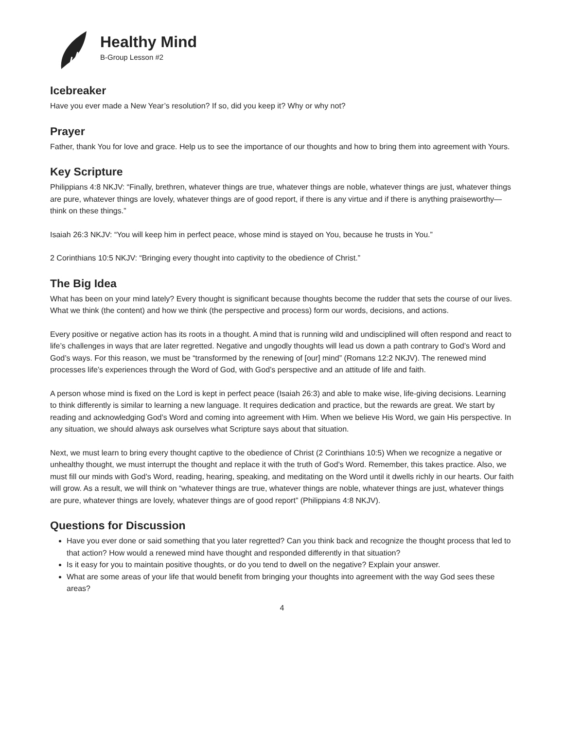Healthy Mind
B-Group Lesson #2
Icebreaker
Have you ever made a New Year’s resolution? If so, did you keep it? Why or why not?
Prayer
Father, thank You for love and grace. Help us to see the importance of our thoughts and how to bring them into agreement with Yours.
Key Scripture
Philippians 4:8 NKJV: “Finally, brethren, whatever things are true, whatever things are noble, whatever things are just, whatever things are pure, whatever things are lovely, whatever things are of good report, if there is any virtue and if there is anything praiseworthy—think on these things.”
Isaiah 26:3 NKJV: “You will keep him in perfect peace, whose mind is stayed on You, because he trusts in You.”
2 Corinthians 10:5 NKJV: “Bringing every thought into captivity to the obedience of Christ.”
The Big Idea
What has been on your mind lately? Every thought is significant because thoughts become the rudder that sets the course of our lives. What we think (the content) and how we think (the perspective and process) form our words, decisions, and actions.
Every positive or negative action has its roots in a thought. A mind that is running wild and undisciplined will often respond and react to life’s challenges in ways that are later regretted. Negative and ungodly thoughts will lead us down a path contrary to God’s Word and God’s ways. For this reason, we must be “transformed by the renewing of [our] mind” (Romans 12:2 NKJV). The renewed mind processes life’s experiences through the Word of God, with God’s perspective and an attitude of life and faith.
A person whose mind is fixed on the Lord is kept in perfect peace (Isaiah 26:3) and able to make wise, life-giving decisions. Learning to think differently is similar to learning a new language. It requires dedication and practice, but the rewards are great. We start by reading and acknowledging God’s Word and coming into agreement with Him. When we believe His Word, we gain His perspective. In any situation, we should always ask ourselves what Scripture says about that situation.
Next, we must learn to bring every thought captive to the obedience of Christ (2 Corinthians 10:5) When we recognize a negative or unhealthy thought, we must interrupt the thought and replace it with the truth of God’s Word. Remember, this takes practice. Also, we must fill our minds with God’s Word, reading, hearing, speaking, and meditating on the Word until it dwells richly in our hearts. Our faith will grow. As a result, we will think on “whatever things are true, whatever things are noble, whatever things are just, whatever things are pure, whatever things are lovely, whatever things are of good report” (Philippians 4:8 NKJV).
Questions for Discussion
Have you ever done or said something that you later regretted? Can you think back and recognize the thought process that led to that action? How would a renewed mind have thought and responded differently in that situation?
Is it easy for you to maintain positive thoughts, or do you tend to dwell on the negative? Explain your answer.
What are some areas of your life that would benefit from bringing your thoughts into agreement with the way God sees these areas?
4